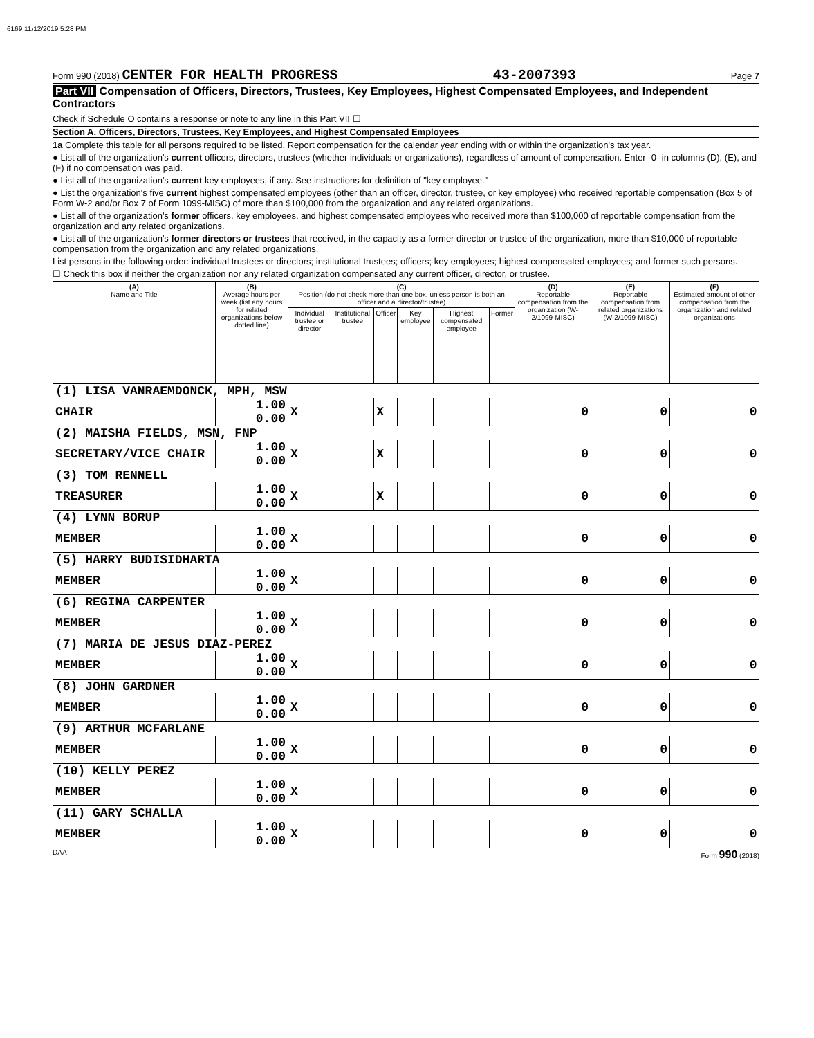6169 11/12/2019 5:28 PM
Form 990 (2018) CENTER FOR HEALTH PROGRESS 43-2007393 Page 7
Part VII Compensation of Officers, Directors, Trustees, Key Employees, Highest Compensated Employees, and Independent Contractors
Check if Schedule O contains a response or note to any line in this Part VII ☐
Section A. Officers, Directors, Trustees, Key Employees, and Highest Compensated Employees
1a Complete this table for all persons required to be listed. Report compensation for the calendar year ending with or within the organization's tax year.
● List all of the organization's current officers, directors, trustees (whether individuals or organizations), regardless of amount of compensation. Enter -0- in columns (D), (E), and (F) if no compensation was paid.
● List all of the organization's current key employees, if any. See instructions for definition of "key employee."
● List the organization's five current highest compensated employees (other than an officer, director, trustee, or key employee) who received reportable compensation (Box 5 of Form W-2 and/or Box 7 of Form 1099-MISC) of more than $100,000 from the organization and any related organizations.
● List all of the organization's former officers, key employees, and highest compensated employees who received more than $100,000 of reportable compensation from the organization and any related organizations.
● List all of the organization's former directors or trustees that received, in the capacity as a former director or trustee of the organization, more than $10,000 of reportable compensation from the organization and any related organizations.
List persons in the following order: individual trustees or directors; institutional trustees; officers; key employees; highest compensated employees; and former such persons.
☐ Check this box if neither the organization nor any related organization compensated any current officer, director, or trustee.
| (A) Name and Title | (B) Average hours per week (list any hours for related organizations below dotted line) | (C) Position (do not check more than one box, unless person is both an officer and a director/trustee) | | | | | | (D) Reportable compensation from the organization (W-2/1099-MISC) | (E) Reportable compensation from related organizations (W-2/1099-MISC) | (F) Estimated amount of other compensation from the organization and related organizations |
| --- | --- | --- | --- | --- | --- | --- | --- | --- | --- | --- |
| | | Individual trustee or director | Institutional trustee | Officer | Key employee | Highest compensated employee | Former | | | |
| (1) LISA VANRAEMDONCK, MPH, MSW | | | | | | | | | | |
| CHAIR | 1.00 0.00 | X | | X | | | | 0 | 0 | 0 |
| (2) MAISHA FIELDS, MSN, FNP | | | | | | | | | | |
| SECRETARY/VICE CHAIR | 1.00 0.00 | X | | X | | | | 0 | 0 | 0 |
| (3) TOM RENNELL | | | | | | | | | | |
| TREASURER | 1.00 0.00 | X | | X | | | | 0 | 0 | 0 |
| (4) LYNN BORUP | | | | | | | | | | |
| MEMBER | 1.00 0.00 | X | | | | | | 0 | 0 | 0 |
| (5) HARRY BUDISIDHARTA | | | | | | | | | | |
| MEMBER | 1.00 0.00 | X | | | | | | 0 | 0 | 0 |
| (6) REGINA CARPENTER | | | | | | | | | | |
| MEMBER | 1.00 0.00 | X | | | | | | 0 | 0 | 0 |
| (7) MARIA DE JESUS DIAZ-PEREZ | | | | | | | | | | |
| MEMBER | 1.00 0.00 | X | | | | | | 0 | 0 | 0 |
| (8) JOHN GARDNER | | | | | | | | | | |
| MEMBER | 1.00 0.00 | X | | | | | | 0 | 0 | 0 |
| (9) ARTHUR MCFARLANE | | | | | | | | | | |
| MEMBER | 1.00 0.00 | X | | | | | | 0 | 0 | 0 |
| (10) KELLY PEREZ | | | | | | | | | | |
| MEMBER | 1.00 0.00 | X | | | | | | 0 | 0 | 0 |
| (11) GARY SCHALLA | | | | | | | | | | |
| MEMBER | 1.00 0.00 | X | | | | | | 0 | 0 | 0 |
DAA Form 990 (2018)